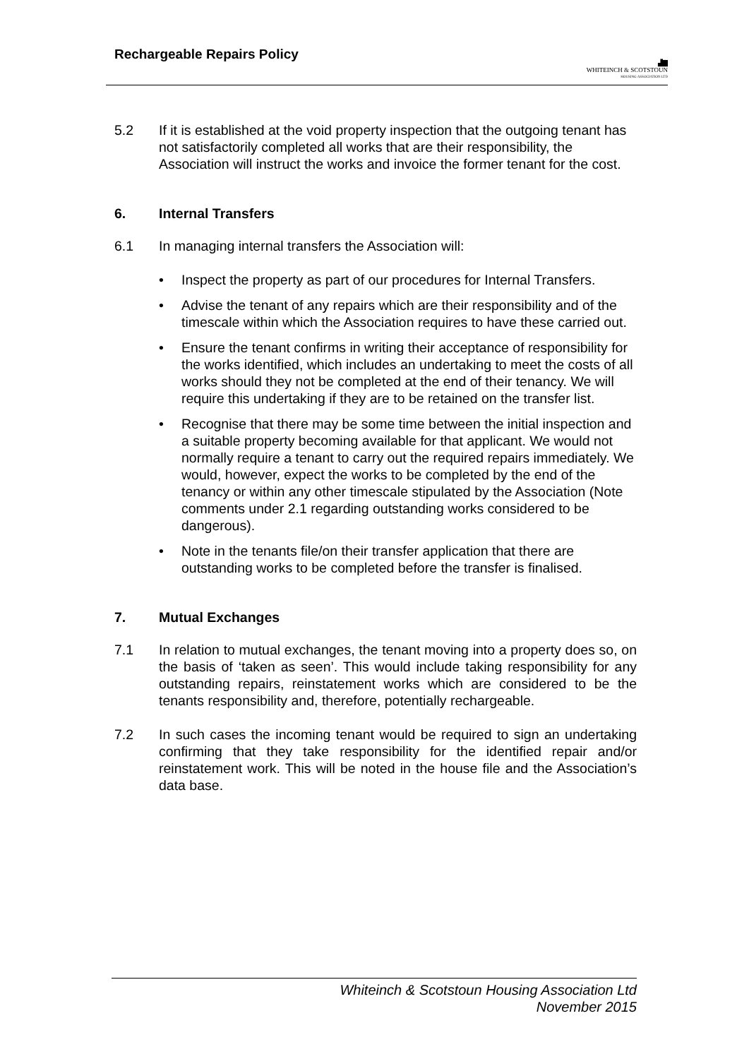Rechargeable Repairs Policy
▟▇
WHITEINCH & SCOTSTOUN
HOUSING ASSOCIATION LTD
5.2 If it is established at the void property inspection that the outgoing tenant has not satisfactorily completed all works that are their responsibility, the Association will instruct the works and invoice the former tenant for the cost.
6. Internal Transfers
6.1 In managing internal transfers the Association will:
• Inspect the property as part of our procedures for Internal Transfers.
• Advise the tenant of any repairs which are their responsibility and of the timescale within which the Association requires to have these carried out.
• Ensure the tenant confirms in writing their acceptance of responsibility for the works identified, which includes an undertaking to meet the costs of all works should they not be completed at the end of their tenancy. We will require this undertaking if they are to be retained on the transfer list.
• Recognise that there may be some time between the initial inspection and a suitable property becoming available for that applicant. We would not normally require a tenant to carry out the required repairs immediately. We would, however, expect the works to be completed by the end of the tenancy or within any other timescale stipulated by the Association (Note comments under 2.1 regarding outstanding works considered to be dangerous).
• Note in the tenants file/on their transfer application that there are outstanding works to be completed before the transfer is finalised.
7. Mutual Exchanges
7.1 In relation to mutual exchanges, the tenant moving into a property does so, on the basis of ‘taken as seen’. This would include taking responsibility for any outstanding repairs, reinstatement works which are considered to be the tenants responsibility and, therefore, potentially rechargeable.
7.2 In such cases the incoming tenant would be required to sign an undertaking confirming that they take responsibility for the identified repair and/or reinstatement work. This will be noted in the house file and the Association’s data base.
Whiteinch & Scotstoun Housing Association Ltd
November 2015